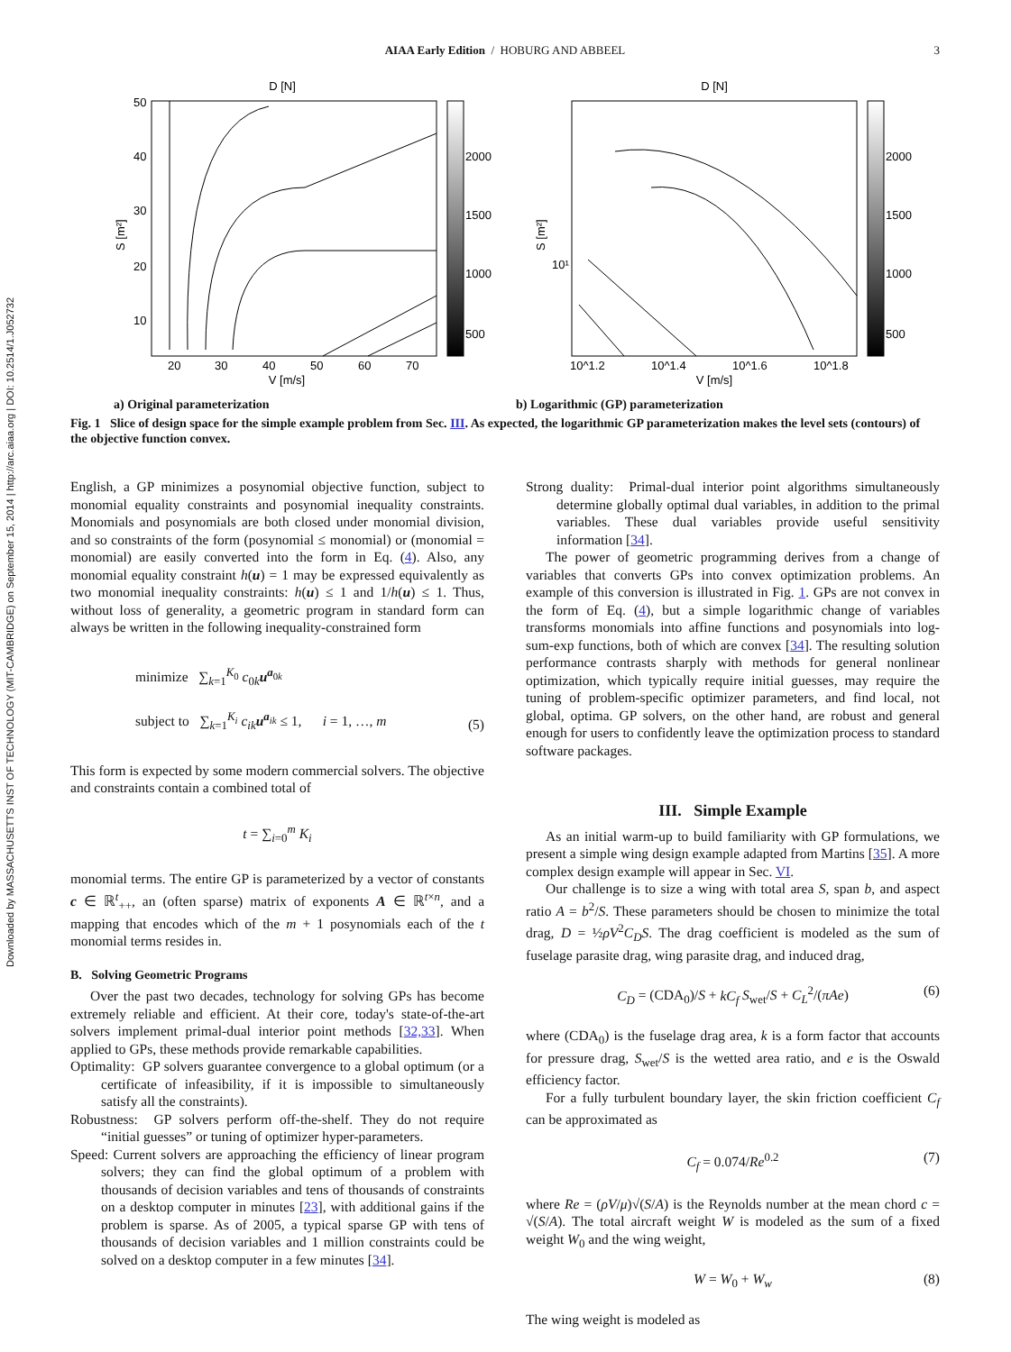Downloaded by MASSACHUSETTS INST OF TECHNOLOGY (MIT-CAMBRIDGE) on September 15, 2014 | http://arc.aiaa.org | DOI: 10.2514/1.J052732
AIAA Early Edition / HOBURG AND ABBEEL 3
D [N]
S [m²]
50
40
30
20
10
20
30
40
50
60
70
V [m/s]
2000
1500
1000
500
a) Original parameterization
D [N]
S [m²]
10¹
10^1.2
10^1.4
10^1.6
10^1.8
V [m/s]
2000
1500
1000
500
b) Logarithmic (GP) parameterization
Fig. 1 Slice of design space for the simple example problem from Sec. III. As expected, the logarithmic GP parameterization makes the level sets (contours) of the objective function convex.
English, a GP minimizes a posynomial objective function, subject to monomial equality constraints and posynomial inequality constraints. Monomials and posynomials are both closed under monomial division, and so constraints of the form (posynomial ≤ monomial) or (monomial = monomial) are easily converted into the form in Eq. (4). Also, any monomial equality constraint h(u) = 1 may be expressed equivalently as two monomial inequality constraints: h(u) ≤ 1 and 1/h(u) ≤ 1. Thus, without loss of generality, a geometric program in standard form can always be written in the following inequality-constrained form
minimize ∑<sub>k=1</sub><sup>K<sub>0</sub></sup> c<sub>0k</sub>u<sup>a<sub>0k</sub></sup>
subject to ∑<sub>k=1</sub><sup>K<sub>i</sub></sup> c<sub>ik</sub> u<sup>a<sub>ik</sub></sup> ≤ 1, i = 1, …, m
(5)
This form is expected by some modern commercial solvers. The objective and constraints contain a combined total of
t = ∑<sub>i=0</sub><sup>m</sup> K<sub>i</sub>
monomial terms. The entire GP is parameterized by a vector of constants c ∈ ℝ<sup>t</sup><sub>++</sub>, an (often sparse) matrix of exponents A ∈ ℝ<sup>t×n</sup>, and a mapping that encodes which of the m + 1 posynomials each of the t monomial terms resides in.
B. Solving Geometric Programs
Over the past two decades, technology for solving GPs has become extremely reliable and efficient. At their core, today's state-of-the-art solvers implement primal-dual interior point methods [32,33]. When applied to GPs, these methods provide remarkable capabilities.
Optimality: GP solvers guarantee convergence to a global optimum (or a certificate of infeasibility, if it is impossible to simultaneously satisfy all the constraints).
Robustness: GP solvers perform off-the-shelf. They do not require “initial guesses” or tuning of optimizer hyper-parameters.
Speed: Current solvers are approaching the efficiency of linear program solvers; they can find the global optimum of a problem with thousands of decision variables and tens of thousands of constraints on a desktop computer in minutes [23], with additional gains if the problem is sparse. As of 2005, a typical sparse GP with tens of thousands of decision variables and 1 million constraints could be solved on a desktop computer in a few minutes [34].
Strong duality: Primal-dual interior point algorithms simultaneously determine globally optimal dual variables, in addition to the primal variables. These dual variables provide useful sensitivity information [34].
The power of geometric programming derives from a change of variables that converts GPs into convex optimization problems. An example of this conversion is illustrated in Fig. 1. GPs are not convex in the form of Eq. (4), but a simple logarithmic change of variables transforms monomials into affine functions and posynomials into log-sum-exp functions, both of which are convex [34]. The resulting solution performance contrasts sharply with methods for general nonlinear optimization, which typically require initial guesses, may require the tuning of problem-specific optimizer parameters, and find local, not global, optima. GP solvers, on the other hand, are robust and general enough for users to confidently leave the optimization process to standard software packages.
III. Simple Example
As an initial warm-up to build familiarity with GP formulations, we present a simple wing design example adapted from Martins [35]. A more complex design example will appear in Sec. VI.
Our challenge is to size a wing with total area S, span b, and aspect ratio A = b<sup>2</sup>/S. These parameters should be chosen to minimize the total drag, D = ½ρV<sup>2</sup>C<sub>D</sub>S. The drag coefficient is modeled as the sum of fuselage parasite drag, wing parasite drag, and induced drag,
C<sub>D</sub> = (CDA<sub>0</sub>)/S + kC<sub>f</sub> S<sub>wet</sub>/S + C<sub>L</sub><sup>2</sup>/(πAe) (6)
where (CDA<sub>0</sub>) is the fuselage drag area, k is a form factor that accounts for pressure drag, S<sub>wet</sub>/S is the wetted area ratio, and e is the Oswald efficiency factor.
For a fully turbulent boundary layer, the skin friction coefficient C<sub>f</sub> can be approximated as
C<sub>f</sub> = 0.074/Re<sup>0.2</sup> (7)
where Re = (ρV/μ)√(S/A) is the Reynolds number at the mean chord c = √(S/A). The total aircraft weight W is modeled as the sum of a fixed weight W<sub>0</sub> and the wing weight,
W = W<sub>0</sub> + W<sub>w</sub> (8)
The wing weight is modeled as